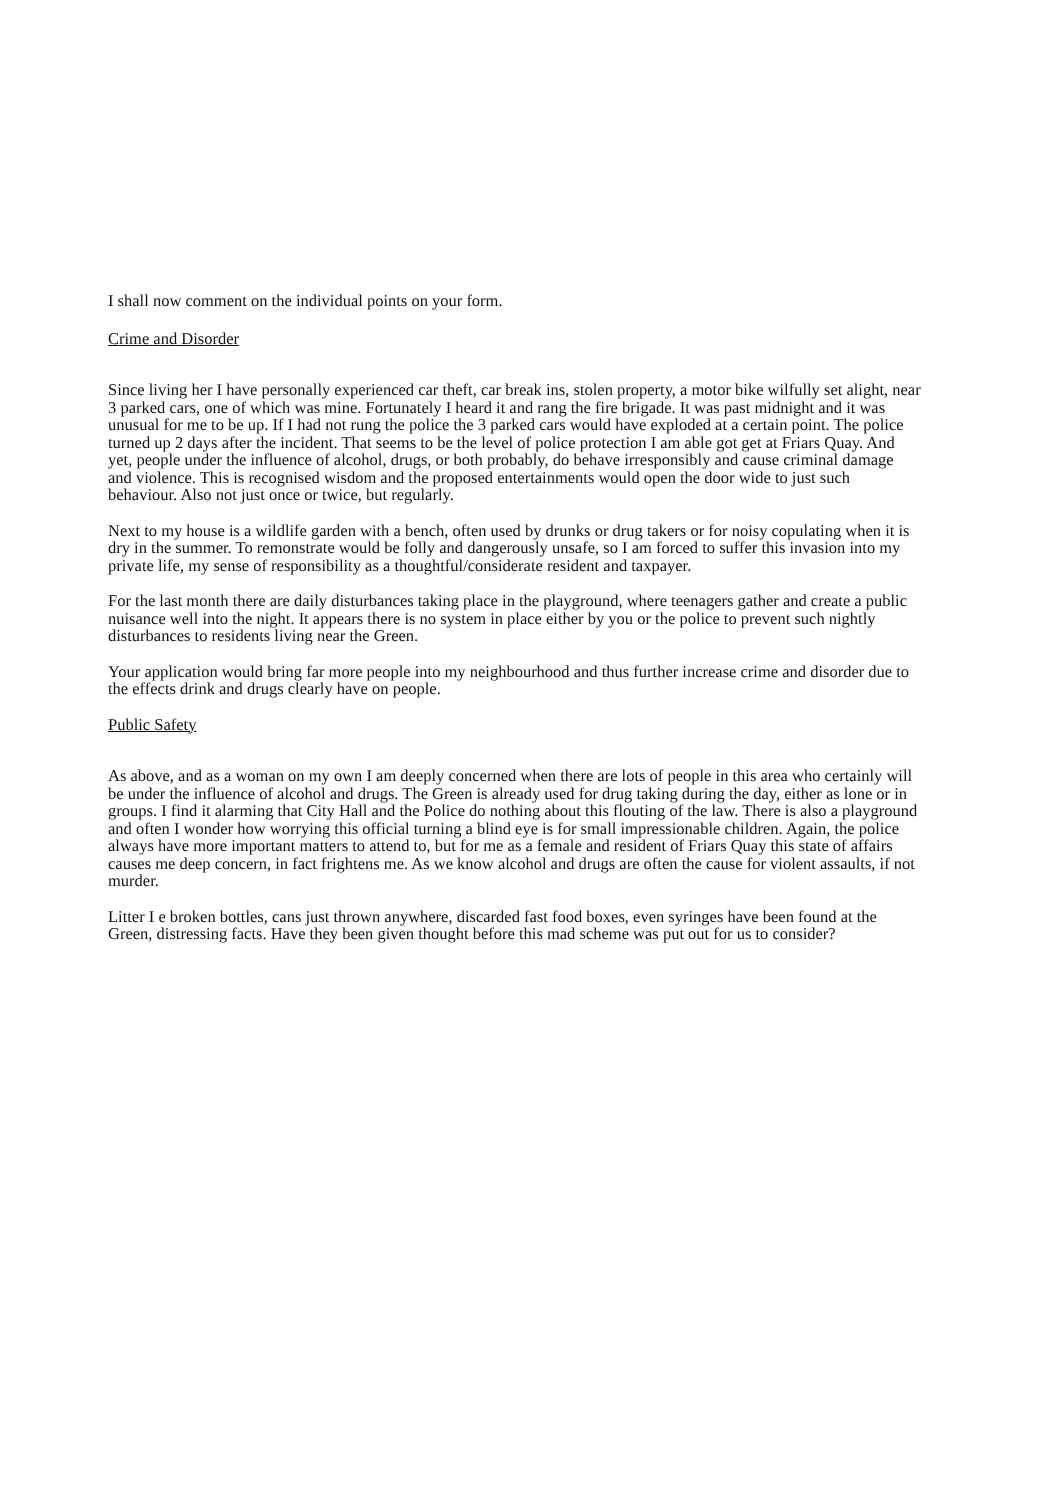I shall now comment on the individual points on your form.
Crime and Disorder
Since living her I have personally experienced car theft, car break ins, stolen property, a motor bike wilfully set alight, near 3 parked cars, one of which was mine. Fortunately I heard it and rang the fire brigade. It was past midnight and it was unusual for me to be up. If I had not rung the police the 3 parked cars would have exploded at a certain point. The police turned up 2 days after the incident. That seems to be the level of police protection I am able got get at Friars Quay. And yet, people under the influence of alcohol, drugs, or both probably, do behave irresponsibly and cause criminal damage and violence. This is recognised wisdom and the proposed entertainments would open the door wide to just such behaviour. Also not just once or twice, but regularly.
Next to my house is a wildlife garden with a bench, often used by drunks or drug takers or for noisy copulating when it is dry in the summer. To remonstrate would be folly and dangerously unsafe, so I am forced to suffer this invasion into my private life, my sense of responsibility as a thoughtful/considerate resident and taxpayer.
For the last month there are daily disturbances taking place in the playground, where teenagers gather and create a public nuisance well into the night. It appears there is no system in place either by you or the police to prevent such nightly disturbances to residents living near the Green.
Your application would bring far more people into my neighbourhood and thus further increase crime and disorder due to the effects drink and drugs clearly have on people.
Public Safety
As above, and as a woman on my own I am deeply concerned when there are lots of people in this area who certainly will be under the influence of alcohol and drugs. The Green is already used for drug taking during the day, either as lone or in groups. I find it alarming that City Hall and the Police do nothing about this flouting of the law. There is also a playground and often I wonder how worrying this official turning a blind eye is for small impressionable children. Again, the police always have more important matters to attend to, but for me as a female and resident of Friars Quay this state of affairs causes me deep concern, in fact frightens me. As we know alcohol and drugs are often the cause for violent assaults, if not murder.
Litter I e broken bottles, cans just thrown anywhere, discarded fast food boxes, even syringes have been found at the Green, distressing facts. Have they been given thought before this mad scheme was put out for us to consider?